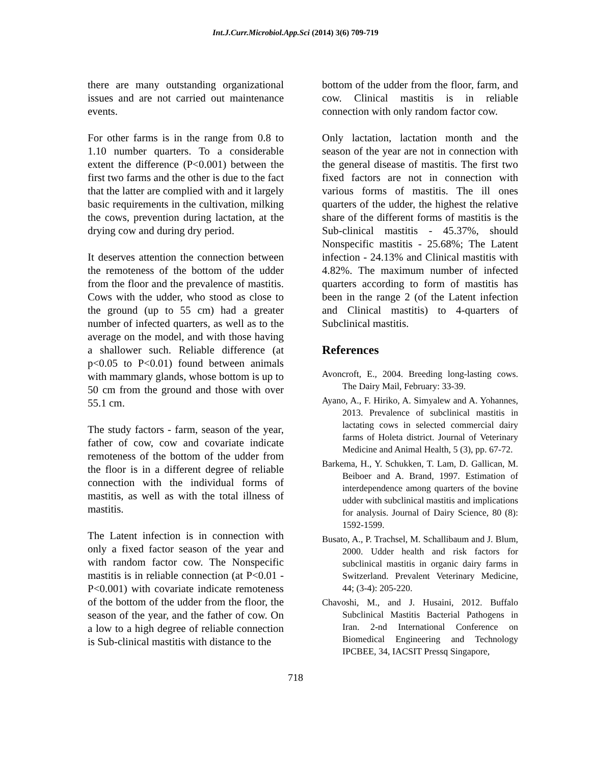Int.J.Curr.Microbiol.App.Sci (2014) 3(6) 709-719
there are many outstanding organizational issues and are not carried out maintenance events.
For other farms is in the range from 0.8 to 1.10 number quarters. To a considerable extent the difference (P<0.001) between the first two farms and the other is due to the fact that the latter are complied with and it largely basic requirements in the cultivation, milking the cows, prevention during lactation, at the drying cow and during dry period.
It deserves attention the connection between the remoteness of the bottom of the udder from the floor and the prevalence of mastitis. Cows with the udder, who stood as close to the ground (up to 55 cm) had a greater number of infected quarters, as well as to the average on the model, and with those having a shallower such. Reliable difference (at p<0.05 to P<0.01) found between animals with mammary glands, whose bottom is up to 50 cm from the ground and those with over 55.1 cm.
The study factors - farm, season of the year, father of cow, cow and covariate indicate remoteness of the bottom of the udder from the floor is in a different degree of reliable connection with the individual forms of mastitis, as well as with the total illness of mastitis.
The Latent infection is in connection with only a fixed factor season of the year and with random factor cow. The Nonspecific mastitis is in reliable connection (at P<0.01 - P<0.001) with covariate indicate remoteness of the bottom of the udder from the floor, the season of the year, and the father of cow. On a low to a high degree of reliable connection is Sub-clinical mastitis with distance to the
bottom of the udder from the floor, farm, and cow. Clinical mastitis is in reliable connection with only random factor cow.
Only lactation, lactation month and the season of the year are not in connection with the general disease of mastitis. The first two fixed factors are not in connection with various forms of mastitis. The ill ones quarters of the udder, the highest the relative share of the different forms of mastitis is the Sub-clinical mastitis - 45.37%, should Nonspecific mastitis - 25.68%; The Latent infection - 24.13% and Clinical mastitis with 4.82%. The maximum number of infected quarters according to form of mastitis has been in the range 2 (of the Latent infection and Clinical mastitis) to 4-quarters of Subclinical mastitis.
References
Avoncroft, E., 2004. Breeding long-lasting cows. The Dairy Mail, February: 33-39.
Ayano, A., F. Hiriko, A. Simyalew and A. Yohannes, 2013. Prevalence of subclinical mastitis in lactating cows in selected commercial dairy farms of Holeta district. Journal of Veterinary Medicine and Animal Health, 5 (3), pp. 67-72.
Barkema, H., Y. Schukken, T. Lam, D. Gallican, M. Beiboer and A. Brand, 1997. Estimation of interdependence among quarters of the bovine udder with subclinical mastitis and implications for analysis. Journal of Dairy Science, 80 (8): 1592-1599.
Busato, A., P. Trachsel, M. Schallibaum and J. Blum, 2000. Udder health and risk factors for subclinical mastitis in organic dairy farms in Switzerland. Prevalent Veterinary Medicine, 44; (3-4): 205-220.
Chavoshi, M., and J. Husaini, 2012. Buffalo Subclinical Mastitis Bacterial Pathogens in Iran. 2-nd International Conference on Biomedical Engineering and Technology IPCBEE, 34, IACSIT Pressq Singapore,
718